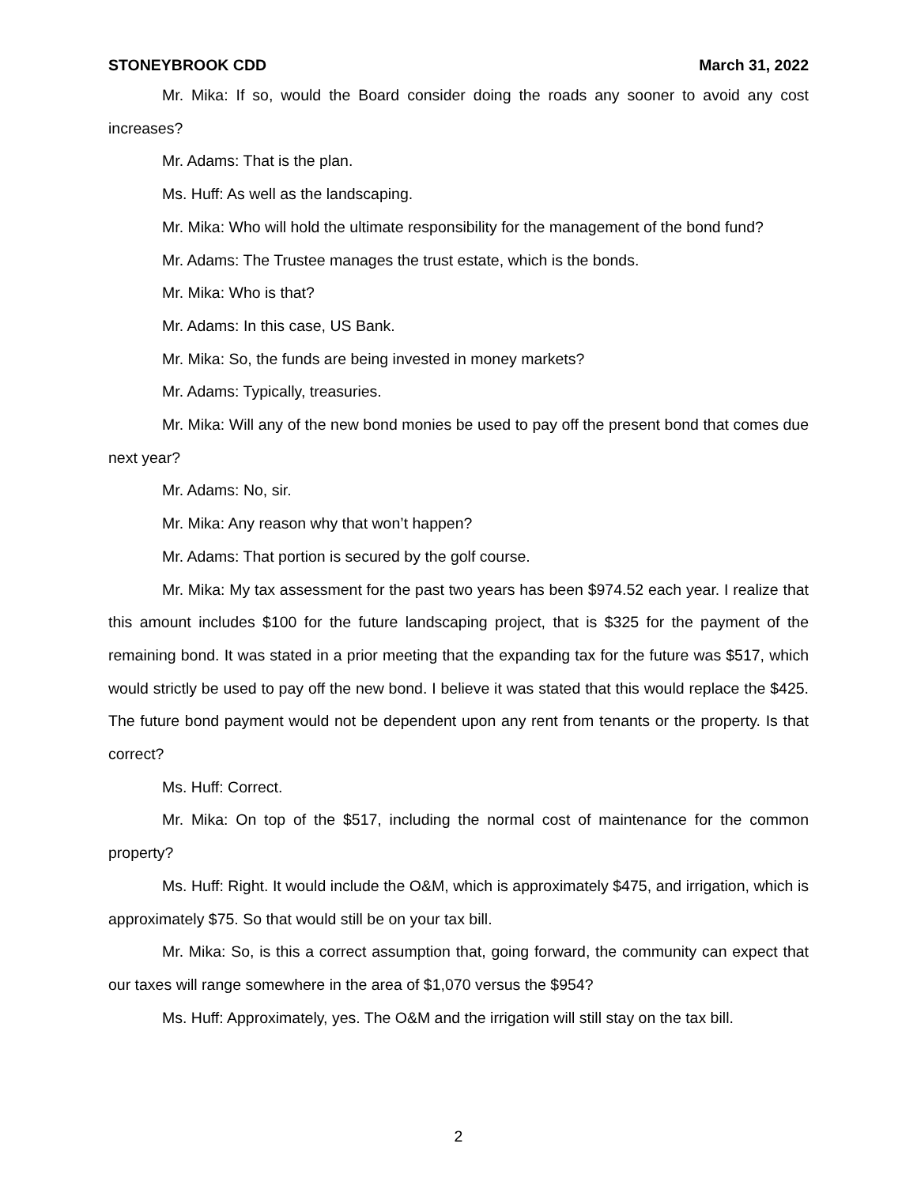STONEYBROOK CDD March 31, 2022
Mr. Mika: If so, would the Board consider doing the roads any sooner to avoid any cost increases?
Mr. Adams: That is the plan.
Ms. Huff: As well as the landscaping.
Mr. Mika: Who will hold the ultimate responsibility for the management of the bond fund?
Mr. Adams: The Trustee manages the trust estate, which is the bonds.
Mr. Mika: Who is that?
Mr. Adams: In this case, US Bank.
Mr. Mika: So, the funds are being invested in money markets?
Mr. Adams: Typically, treasuries.
Mr. Mika: Will any of the new bond monies be used to pay off the present bond that comes due next year?
Mr. Adams: No, sir.
Mr. Mika: Any reason why that won’t happen?
Mr. Adams: That portion is secured by the golf course.
Mr. Mika: My tax assessment for the past two years has been $974.52 each year. I realize that this amount includes $100 for the future landscaping project, that is $325 for the payment of the remaining bond. It was stated in a prior meeting that the expanding tax for the future was $517, which would strictly be used to pay off the new bond. I believe it was stated that this would replace the $425. The future bond payment would not be dependent upon any rent from tenants or the property. Is that correct?
Ms. Huff: Correct.
Mr. Mika: On top of the $517, including the normal cost of maintenance for the common property?
Ms. Huff: Right. It would include the O&M, which is approximately $475, and irrigation, which is approximately $75. So that would still be on your tax bill.
Mr. Mika: So, is this a correct assumption that, going forward, the community can expect that our taxes will range somewhere in the area of $1,070 versus the $954?
Ms. Huff: Approximately, yes. The O&M and the irrigation will still stay on the tax bill.
2